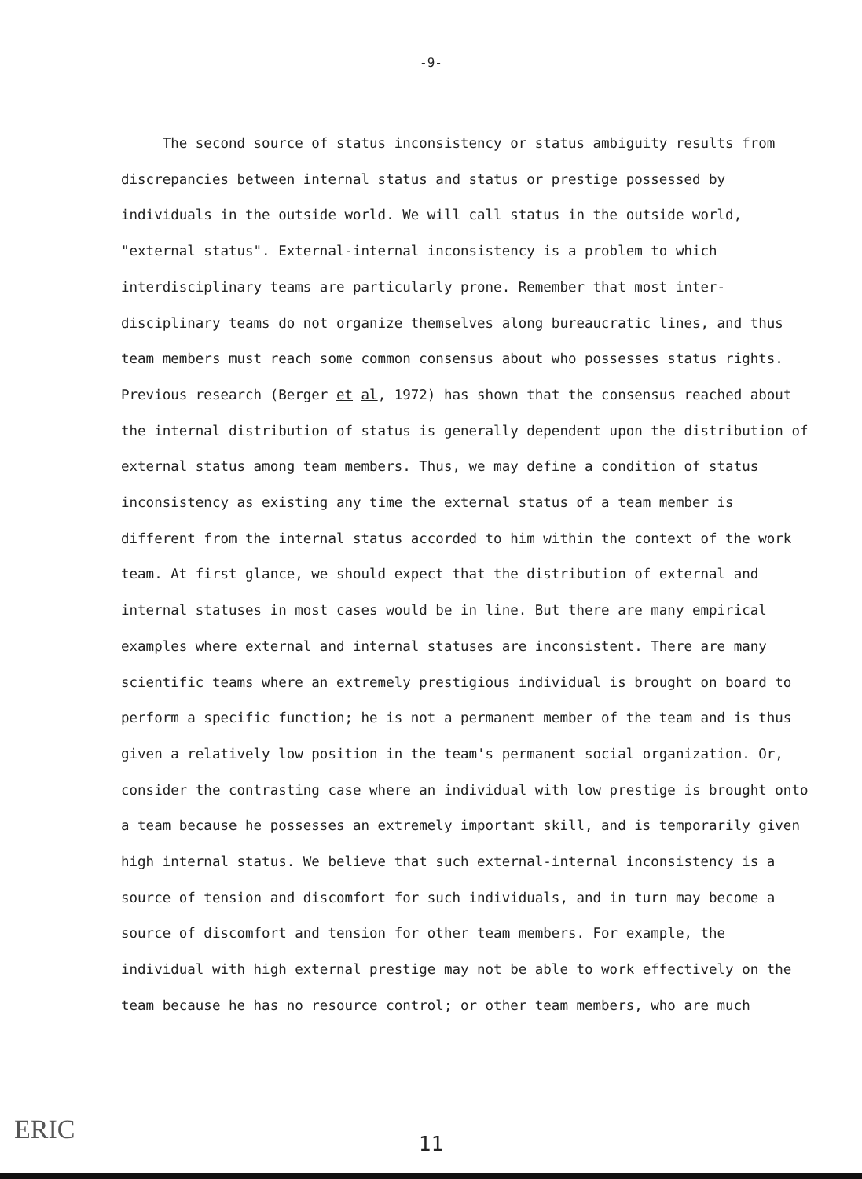-9-
The second source of status inconsistency or status ambiguity results from discrepancies between internal status and status or prestige possessed by individuals in the outside world. We will call status in the outside world, "external status". External-internal inconsistency is a problem to which interdisciplinary teams are particularly prone. Remember that most inter-disciplinary teams do not organize themselves along bureaucratic lines, and thus team members must reach some common consensus about who possesses status rights. Previous research (Berger et al, 1972) has shown that the consensus reached about the internal distribution of status is generally dependent upon the distribution of external status among team members. Thus, we may define a condition of status inconsistency as existing any time the external status of a team member is different from the internal status accorded to him within the context of the work team. At first glance, we should expect that the distribution of external and internal statuses in most cases would be in line. But there are many empirical examples where external and internal statuses are inconsistent. There are many scientific teams where an extremely prestigious individual is brought on board to perform a specific function; he is not a permanent member of the team and is thus given a relatively low position in the team's permanent social organization. Or, consider the contrasting case where an individual with low prestige is brought onto a team because he possesses an extremely important skill, and is temporarily given high internal status. We believe that such external-internal inconsistency is a source of tension and discomfort for such individuals, and in turn may become a source of discomfort and tension for other team members. For example, the individual with high external prestige may not be able to work effectively on the team because he has no resource control; or other team members, who are much
11 ERIC